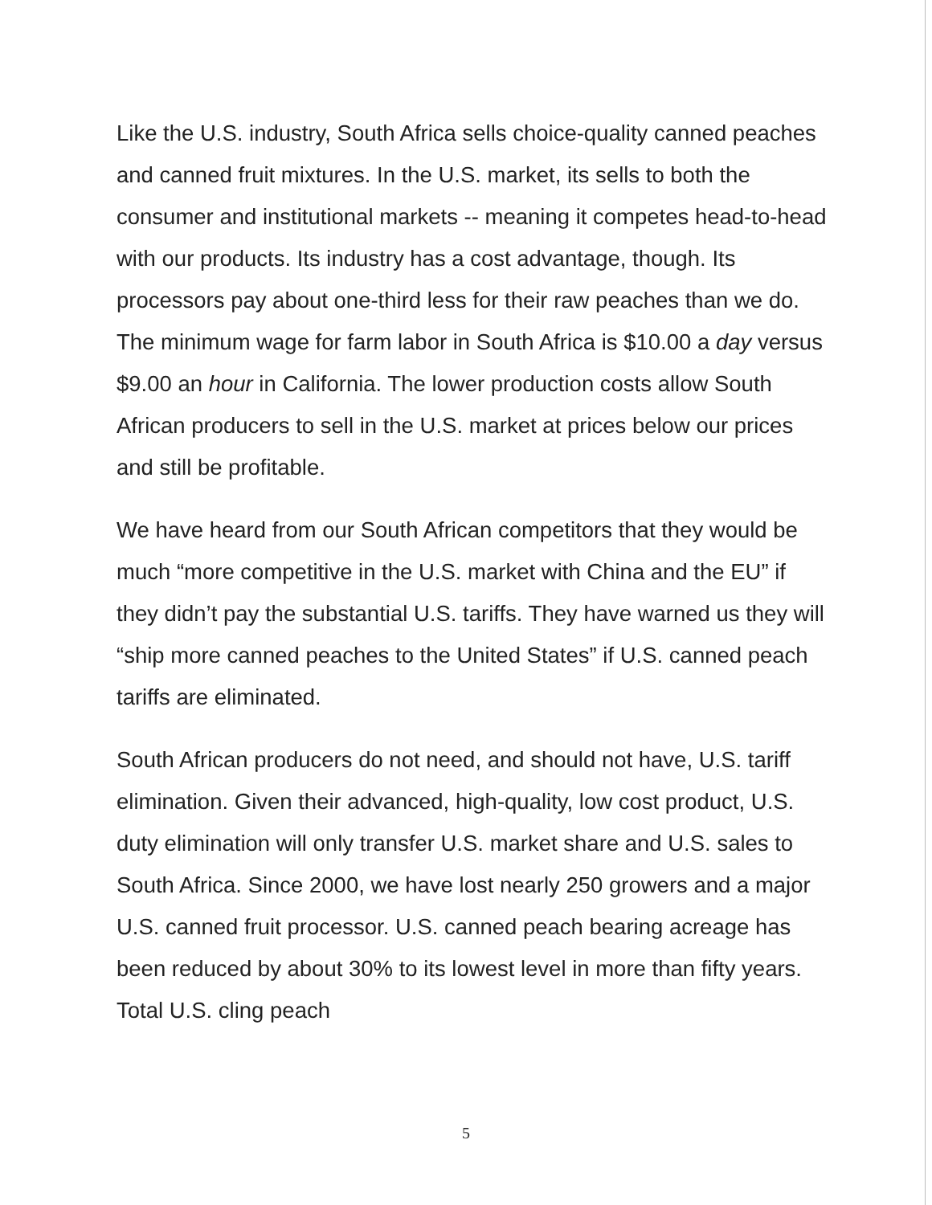Like the U.S. industry, South Africa sells choice-quality canned peaches and canned fruit mixtures. In the U.S. market, its sells to both the consumer and institutional markets -- meaning it competes head-to-head with our products. Its industry has a cost advantage, though. Its processors pay about one-third less for their raw peaches than we do. The minimum wage for farm labor in South Africa is $10.00 a day versus $9.00 an hour in California. The lower production costs allow South African producers to sell in the U.S. market at prices below our prices and still be profitable.
We have heard from our South African competitors that they would be much “more competitive in the U.S. market with China and the EU” if they didn’t pay the substantial U.S. tariffs. They have warned us they will “ship more canned peaches to the United States” if U.S. canned peach tariffs are eliminated.
South African producers do not need, and should not have, U.S. tariff elimination. Given their advanced, high-quality, low cost product, U.S. duty elimination will only transfer U.S. market share and U.S. sales to South Africa. Since 2000, we have lost nearly 250 growers and a major U.S. canned fruit processor. U.S. canned peach bearing acreage has been reduced by about 30% to its lowest level in more than fifty years. Total U.S. cling peach
5